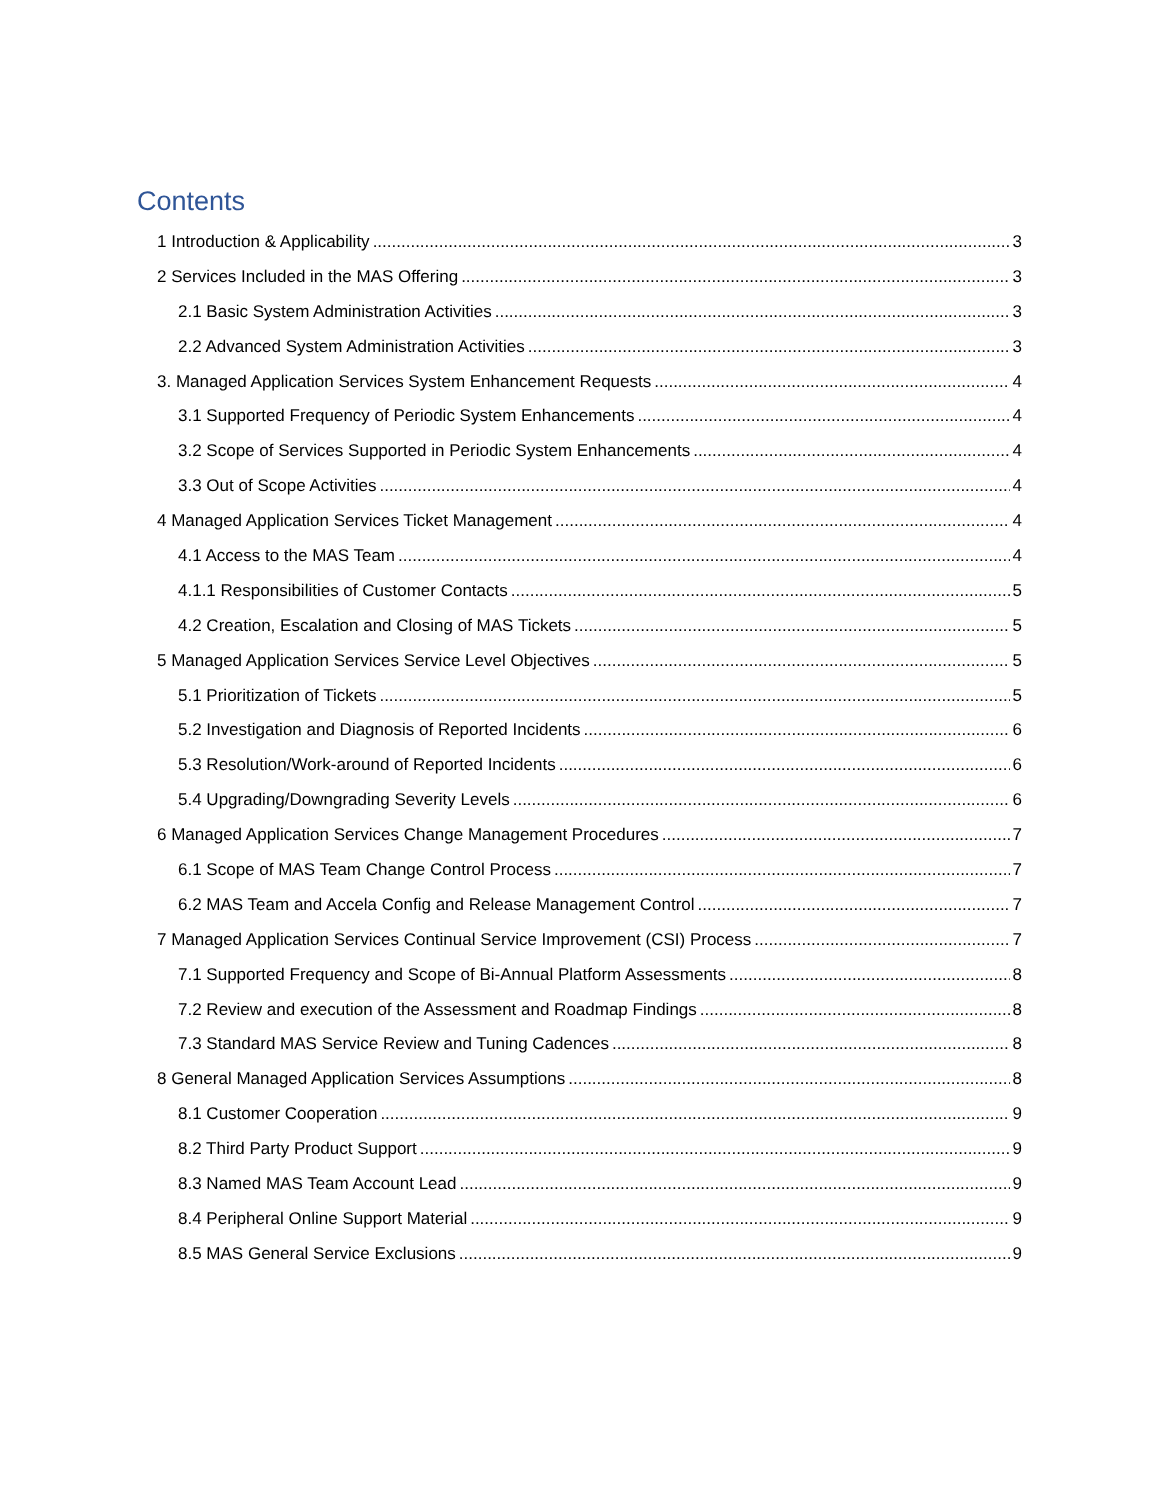Contents
1 Introduction & Applicability 3
2 Services Included in the MAS Offering 3
2.1 Basic System Administration Activities 3
2.2 Advanced System Administration Activities 3
3. Managed Application Services System Enhancement Requests 4
3.1 Supported Frequency of Periodic System Enhancements 4
3.2 Scope of Services Supported in Periodic System Enhancements 4
3.3 Out of Scope Activities 4
4 Managed Application Services Ticket Management 4
4.1 Access to the MAS Team 4
4.1.1 Responsibilities of Customer Contacts 5
4.2 Creation, Escalation and Closing of MAS Tickets 5
5 Managed Application Services Service Level Objectives 5
5.1 Prioritization of Tickets 5
5.2 Investigation and Diagnosis of Reported Incidents 6
5.3 Resolution/Work-around of Reported Incidents 6
5.4 Upgrading/Downgrading Severity Levels 6
6 Managed Application Services Change Management Procedures 7
6.1 Scope of MAS Team Change Control Process 7
6.2 MAS Team and Accela Config and Release Management Control 7
7 Managed Application Services Continual Service Improvement (CSI) Process 7
7.1 Supported Frequency and Scope of Bi-Annual Platform Assessments 8
7.2 Review and execution of the Assessment and Roadmap Findings 8
7.3 Standard MAS Service Review and Tuning Cadences 8
8 General Managed Application Services Assumptions 8
8.1 Customer Cooperation 9
8.2 Third Party Product Support 9
8.3 Named MAS Team Account Lead 9
8.4 Peripheral Online Support Material 9
8.5 MAS General Service Exclusions 9